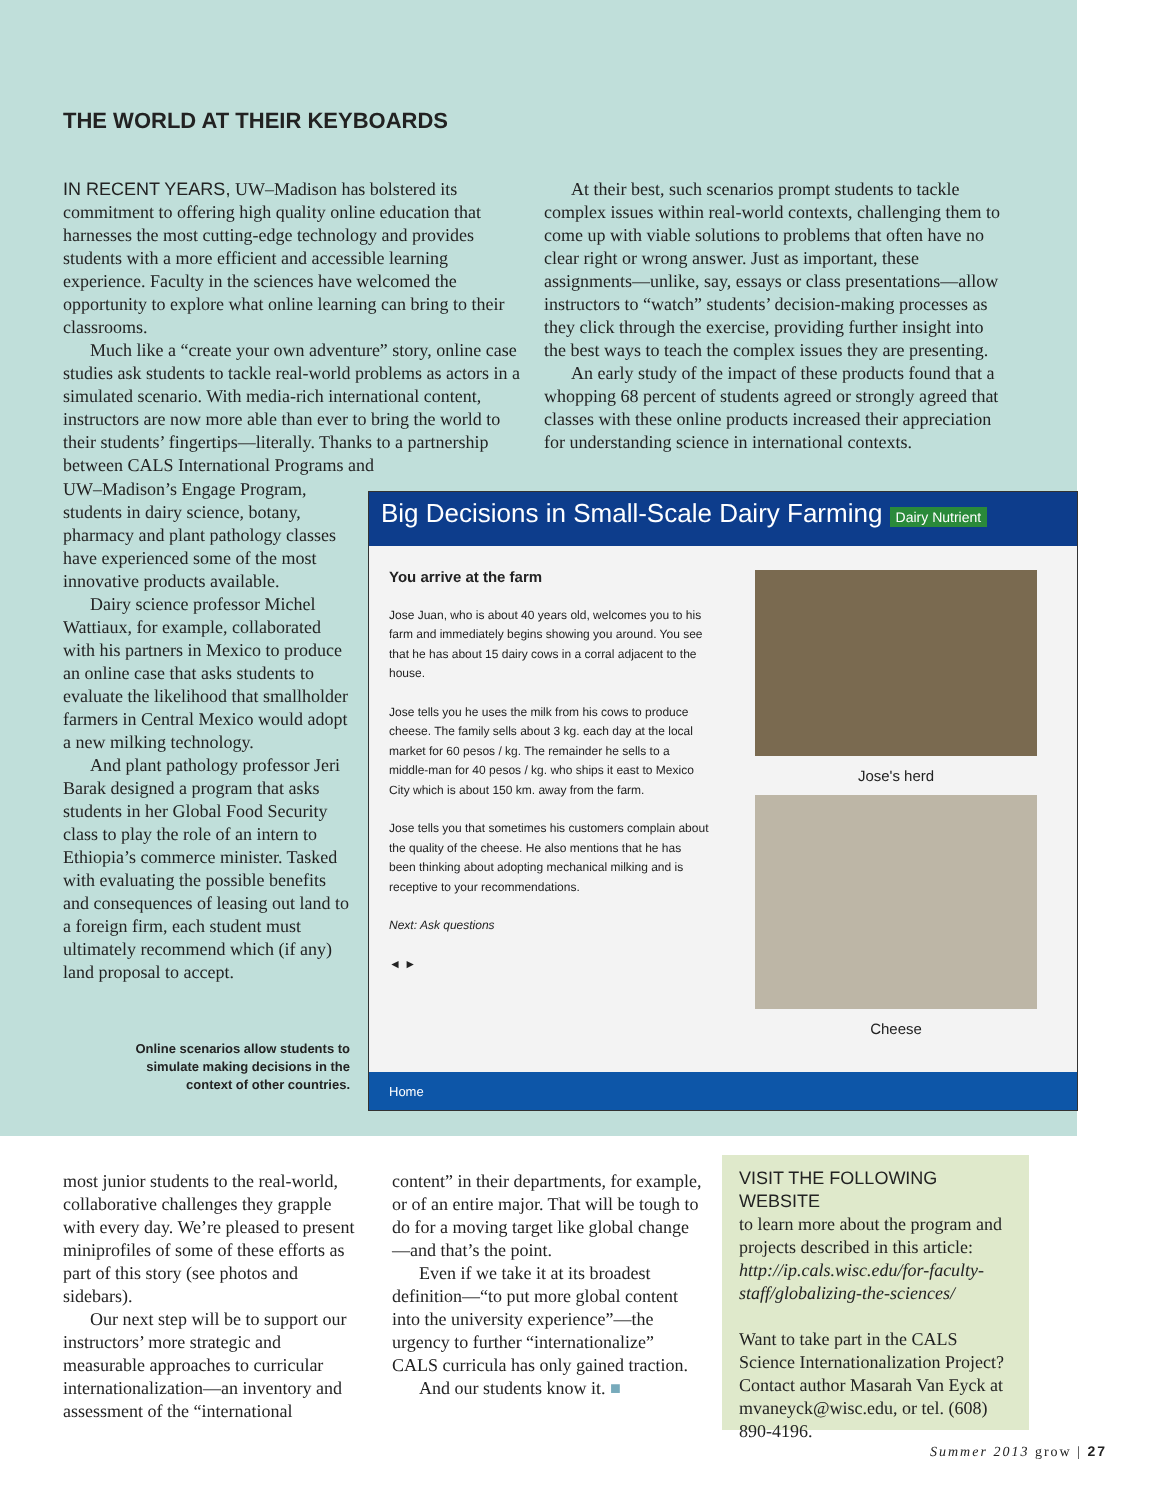THE WORLD AT THEIR KEYBOARDS
IN RECENT YEARS, UW–Madison has bolstered its commitment to offering high quality online education that harnesses the most cutting-edge technology and provides students with a more efficient and accessible learning experience. Faculty in the sciences have welcomed the opportunity to explore what online learning can bring to their classrooms.
Much like a “create your own adventure” story, online case studies ask students to tackle real-world problems as actors in a simulated scenario. With media-rich international content, instructors are now more able than ever to bring the world to their students’ fingertips—literally. Thanks to a partnership between CALS International Programs and
UW–Madison’s Engage Program, students in dairy science, botany, pharmacy and plant pathology classes have experienced some of the most innovative products available.
Dairy science professor Michel Wattiaux, for example, collaborated with his partners in Mexico to produce an online case that asks students to evaluate the likelihood that smallholder farmers in Central Mexico would adopt a new milking technology.
And plant pathology professor Jeri Barak designed a program that asks students in her Global Food Security class to play the role of an intern to Ethiopia’s commerce minister. Tasked with evaluating the possible benefits and consequences of leasing out land to a foreign firm, each student must ultimately recommend which (if any) land proposal to accept.
At their best, such scenarios prompt students to tackle complex issues within real-world contexts, challenging them to come up with viable solutions to problems that often have no clear right or wrong answer. Just as important, these assignments—unlike, say, essays or class presentations—allow instructors to “watch” students’ decision-making processes as they click through the exercise, providing further insight into the best ways to teach the complex issues they are presenting.
An early study of the impact of these products found that a whopping 68 percent of students agreed or strongly agreed that classes with these online products increased their appreciation for understanding science in international contexts.
Online scenarios allow students to simulate making decisions in the context of other countries.
Big Decisions in Small-Scale Dairy Farming Dairy Nutrient
You arrive at the farm
Jose Juan, who is about 40 years old, welcomes you to his farm and immediately begins showing you around. You see that he has about 15 dairy cows in a corral adjacent to the house.
Jose tells you he uses the milk from his cows to produce cheese. The family sells about 3 kg. each day at the local market for 60 pesos / kg. The remainder he sells to a middle-man for 40 pesos / kg. who ships it east to Mexico City which is about 150 km. away from the farm.
Jose tells you that sometimes his customers complain about the quality of the cheese. He also mentions that he has been thinking about adopting mechanical milking and is receptive to your recommendations.
Next: Ask questions
◄ ►
Jose's herd
Cheese
Home
most junior students to the real-world, collaborative challenges they grapple with every day. We’re pleased to present miniprofiles of some of these efforts as part of this story (see photos and sidebars).
Our next step will be to support our instructors’ more strategic and measurable approaches to curricular internationalization—an inventory and assessment of the “international
content” in their departments, for example, or of an entire major. That will be tough to do for a moving target like global change—and that’s the point.
Even if we take it at its broadest definition—“to put more global content into the university experience”—the urgency to further “internationalize” CALS curricula has only gained traction.
And our students know it. ■
VISIT THE FOLLOWING WEBSITE
to learn more about the program and projects described in this article: http://ip.cals.wisc.edu/for-faculty-staff/globalizing-the-sciences/
Want to take part in the CALS Science Internationalization Project? Contact author Masarah Van Eyck at mvaneyck@wisc.edu, or tel. (608) 890-4196.
Summer 2013 grow | 27